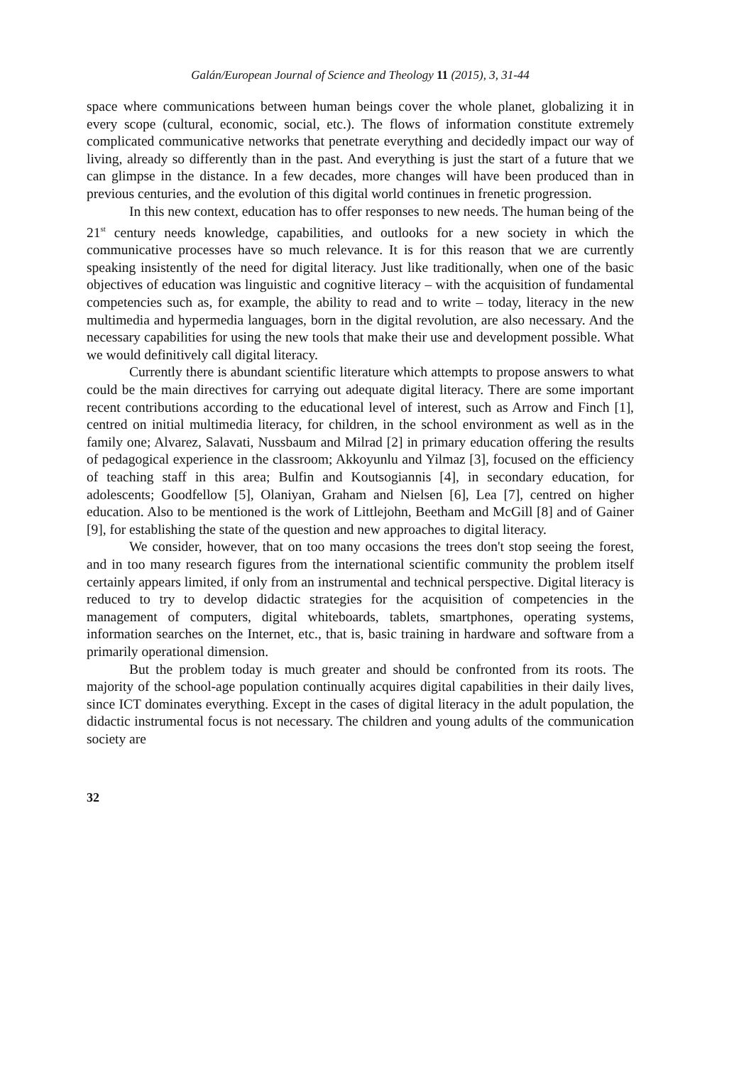Galán/European Journal of Science and Theology 11 (2015), 3, 31-44
space where communications between human beings cover the whole planet, globalizing it in every scope (cultural, economic, social, etc.). The flows of information constitute extremely complicated communicative networks that penetrate everything and decidedly impact our way of living, already so differently than in the past. And everything is just the start of a future that we can glimpse in the distance. In a few decades, more changes will have been produced than in previous centuries, and the evolution of this digital world continues in frenetic progression.
In this new context, education has to offer responses to new needs. The human being of the 21<sup>st</sup> century needs knowledge, capabilities, and outlooks for a new society in which the communicative processes have so much relevance. It is for this reason that we are currently speaking insistently of the need for digital literacy. Just like traditionally, when one of the basic objectives of education was linguistic and cognitive literacy – with the acquisition of fundamental competencies such as, for example, the ability to read and to write – today, literacy in the new multimedia and hypermedia languages, born in the digital revolution, are also necessary. And the necessary capabilities for using the new tools that make their use and development possible. What we would definitively call digital literacy.
Currently there is abundant scientific literature which attempts to propose answers to what could be the main directives for carrying out adequate digital literacy. There are some important recent contributions according to the educational level of interest, such as Arrow and Finch [1], centred on initial multimedia literacy, for children, in the school environment as well as in the family one; Alvarez, Salavati, Nussbaum and Milrad [2] in primary education offering the results of pedagogical experience in the classroom; Akkoyunlu and Yilmaz [3], focused on the efficiency of teaching staff in this area; Bulfin and Koutsogiannis [4], in secondary education, for adolescents; Goodfellow [5], Olaniyan, Graham and Nielsen [6], Lea [7], centred on higher education. Also to be mentioned is the work of Littlejohn, Beetham and McGill [8] and of Gainer [9], for establishing the state of the question and new approaches to digital literacy.
We consider, however, that on too many occasions the trees don't stop seeing the forest, and in too many research figures from the international scientific community the problem itself certainly appears limited, if only from an instrumental and technical perspective. Digital literacy is reduced to try to develop didactic strategies for the acquisition of competencies in the management of computers, digital whiteboards, tablets, smartphones, operating systems, information searches on the Internet, etc., that is, basic training in hardware and software from a primarily operational dimension.
But the problem today is much greater and should be confronted from its roots. The majority of the school-age population continually acquires digital capabilities in their daily lives, since ICT dominates everything. Except in the cases of digital literacy in the adult population, the didactic instrumental focus is not necessary. The children and young adults of the communication society are
32